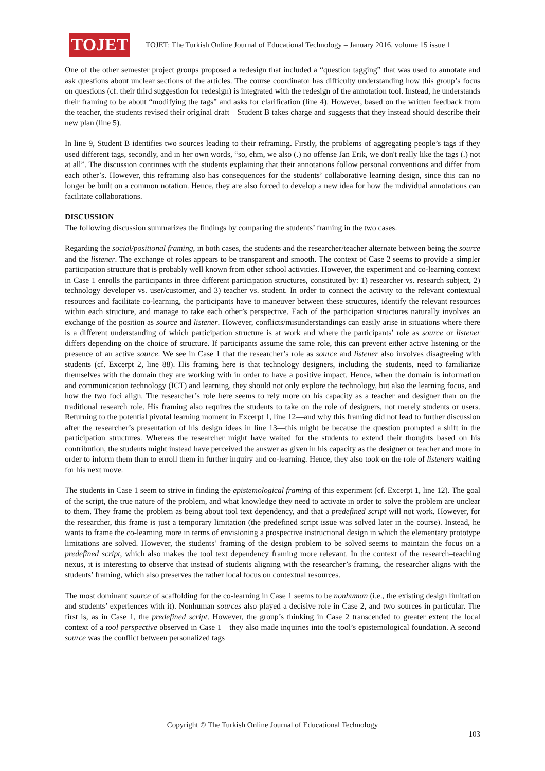TOJET
TOJET: The Turkish Online Journal of Educational Technology – January 2016, volume 15 issue 1
One of the other semester project groups proposed a redesign that included a “question tagging” that was used to annotate and ask questions about unclear sections of the articles. The course coordinator has difficulty understanding how this group’s focus on questions (cf. their third suggestion for redesign) is integrated with the redesign of the annotation tool. Instead, he understands their framing to be about “modifying the tags” and asks for clarification (line 4). However, based on the written feedback from the teacher, the students revised their original draft—Student B takes charge and suggests that they instead should describe their new plan (line 5).
In line 9, Student B identifies two sources leading to their reframing. Firstly, the problems of aggregating people’s tags if they used different tags, secondly, and in her own words, “so, ehm, we also (.) no offense Jan Erik, we don't really like the tags (.) not at all”. The discussion continues with the students explaining that their annotations follow personal conventions and differ from each other’s. However, this reframing also has consequences for the students’ collaborative learning design, since this can no longer be built on a common notation. Hence, they are also forced to develop a new idea for how the individual annotations can facilitate collaborations.
DISCUSSION
The following discussion summarizes the findings by comparing the students’ framing in the two cases.
Regarding the social/positional framing, in both cases, the students and the researcher/teacher alternate between being the source and the listener. The exchange of roles appears to be transparent and smooth. The context of Case 2 seems to provide a simpler participation structure that is probably well known from other school activities. However, the experiment and co-learning context in Case 1 enrolls the participants in three different participation structures, constituted by: 1) researcher vs. research subject, 2) technology developer vs. user/customer, and 3) teacher vs. student. In order to connect the activity to the relevant contextual resources and facilitate co-learning, the participants have to maneuver between these structures, identify the relevant resources within each structure, and manage to take each other’s perspective. Each of the participation structures naturally involves an exchange of the position as source and listener. However, conflicts/misunderstandings can easily arise in situations where there is a different understanding of which participation structure is at work and where the participants’ role as source or listener differs depending on the choice of structure. If participants assume the same role, this can prevent either active listening or the presence of an active source. We see in Case 1 that the researcher’s role as source and listener also involves disagreeing with students (cf. Excerpt 2, line 88). His framing here is that technology designers, including the students, need to familiarize themselves with the domain they are working with in order to have a positive impact. Hence, when the domain is information and communication technology (ICT) and learning, they should not only explore the technology, but also the learning focus, and how the two foci align. The researcher’s role here seems to rely more on his capacity as a teacher and designer than on the traditional research role. His framing also requires the students to take on the role of designers, not merely students or users. Returning to the potential pivotal learning moment in Excerpt 1, line 12—and why this framing did not lead to further discussion after the researcher’s presentation of his design ideas in line 13—this might be because the question prompted a shift in the participation structures. Whereas the researcher might have waited for the students to extend their thoughts based on his contribution, the students might instead have perceived the answer as given in his capacity as the designer or teacher and more in order to inform them than to enroll them in further inquiry and co-learning. Hence, they also took on the role of listeners waiting for his next move.
The students in Case 1 seem to strive in finding the epistemological framing of this experiment (cf. Excerpt 1, line 12). The goal of the script, the true nature of the problem, and what knowledge they need to activate in order to solve the problem are unclear to them. They frame the problem as being about tool text dependency, and that a predefined script will not work. However, for the researcher, this frame is just a temporary limitation (the predefined script issue was solved later in the course). Instead, he wants to frame the co-learning more in terms of envisioning a prospective instructional design in which the elementary prototype limitations are solved. However, the students’ framing of the design problem to be solved seems to maintain the focus on a predefined script, which also makes the tool text dependency framing more relevant. In the context of the research–teaching nexus, it is interesting to observe that instead of students aligning with the researcher’s framing, the researcher aligns with the students’ framing, which also preserves the rather local focus on contextual resources.
The most dominant source of scaffolding for the co-learning in Case 1 seems to be nonhuman (i.e., the existing design limitation and students’ experiences with it). Nonhuman sources also played a decisive role in Case 2, and two sources in particular. The first is, as in Case 1, the predefined script. However, the group’s thinking in Case 2 transcended to greater extent the local context of a tool perspective observed in Case 1—they also made inquiries into the tool’s epistemological foundation. A second source was the conflict between personalized tags
Copyright © The Turkish Online Journal of Educational Technology
103